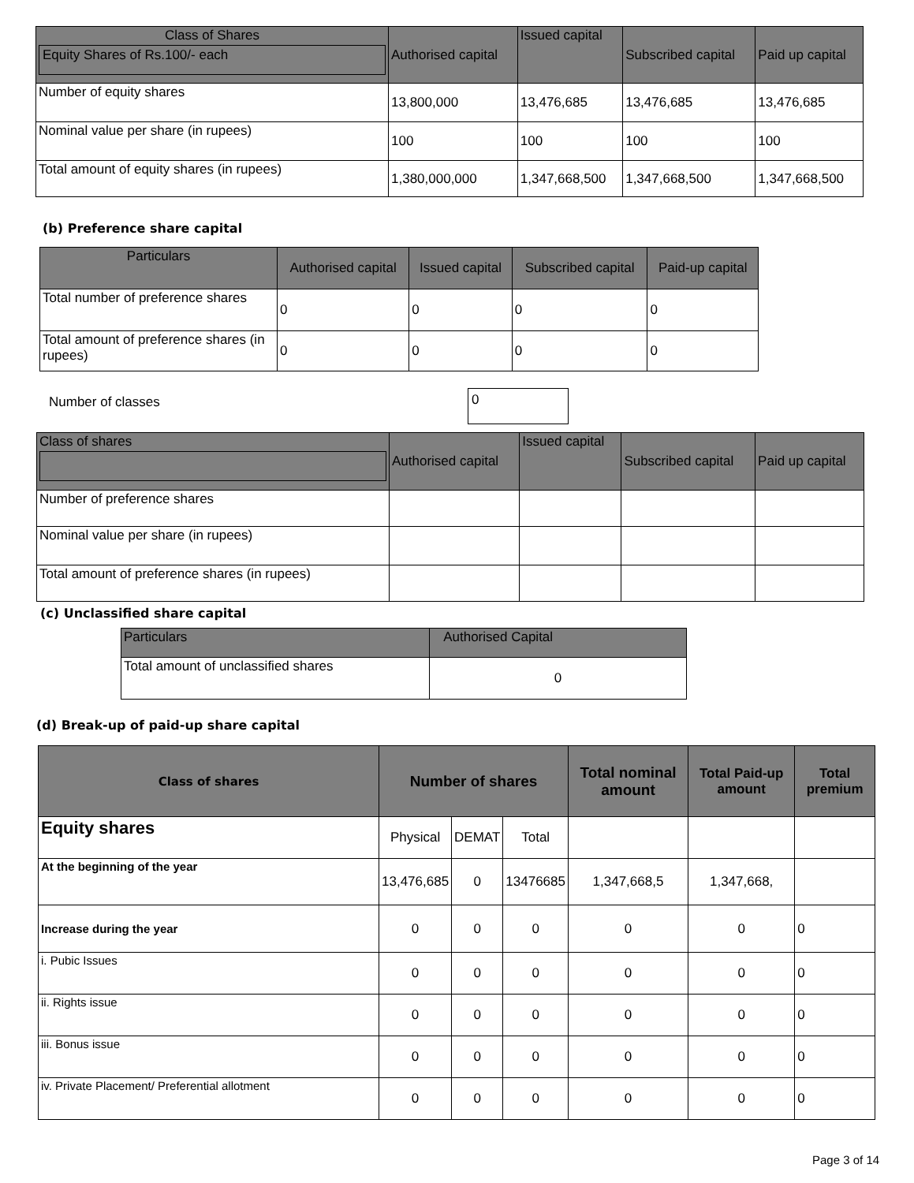| Class of Shares Equity Shares of Rs.100/- each | Authorised capital | Issued capital | Subscribed capital | Paid up capital |
| --- | --- | --- | --- | --- |
| Number of equity shares | 13,800,000 | 13,476,685 | 13,476,685 | 13,476,685 |
| Nominal value per share (in rupees) | 100 | 100 | 100 | 100 |
| Total amount of equity shares (in rupees) | 1,380,000,000 | 1,347,668,500 | 1,347,668,500 | 1,347,668,500 |
(b) Preference share capital
| Particulars | Authorised capital | Issued capital | Subscribed capital | Paid-up capital |
| --- | --- | --- | --- | --- |
| Total number of preference shares | 0 | 0 | 0 | 0 |
| Total amount of preference shares (in rupees) | 0 | 0 | 0 | 0 |
Number of classes 0
| Class of shares | Authorised capital | Issued capital | Subscribed capital | Paid up capital |
| --- | --- | --- | --- | --- |
| Number of preference shares | | | | |
| Nominal value per share (in rupees) | | | | |
| Total amount of preference shares (in rupees) | | | | |
(c) Unclassified share capital
| Particulars | Authorised Capital |
| --- | --- |
| Total amount of unclassified shares | 0 |
(d) Break-up of paid-up share capital
| Class of shares | Number of shares | | | Total nominal amount | Total Paid-up amount | Total premium |
| --- | --- | --- | --- | --- | --- | --- |
| Equity shares | Physical | DEMAT | Total | | | |
| At the beginning of the year | 13,476,685 | 0 | 13476685 | 1,347,668,5 | 1,347,668, | |
| Increase during the year | 0 | 0 | 0 | 0 | 0 | 0 |
| i. Pubic Issues | 0 | 0 | 0 | 0 | 0 | 0 |
| ii. Rights issue | 0 | 0 | 0 | 0 | 0 | 0 |
| iii. Bonus issue | 0 | 0 | 0 | 0 | 0 | 0 |
| iv. Private Placement/ Preferential allotment | 0 | 0 | 0 | 0 | 0 | 0 |
Page 3 of 14